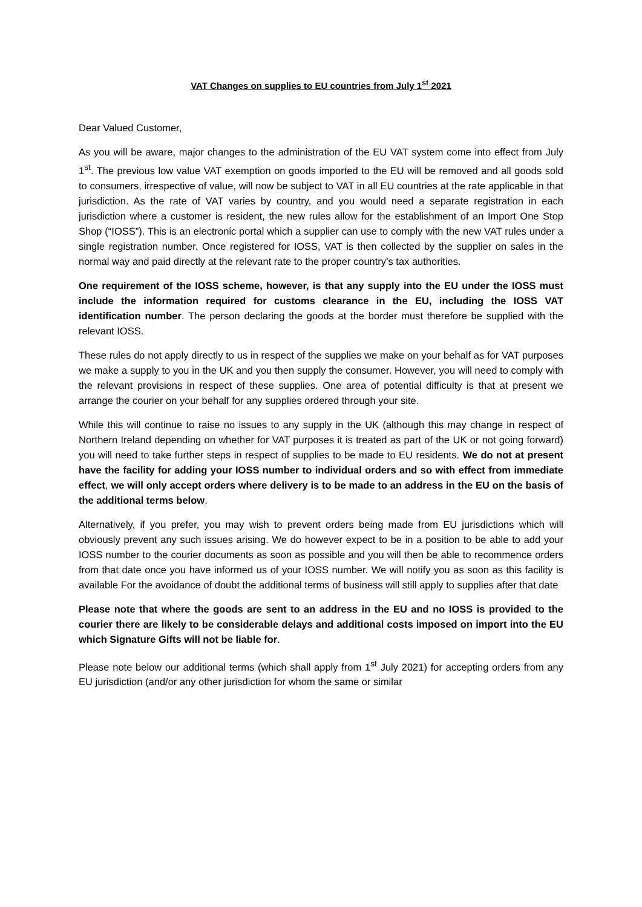VAT Changes on supplies to EU countries from July 1<sup>st</sup> 2021
Dear Valued Customer,
As you will be aware, major changes to the administration of the EU VAT system come into effect from July 1<sup>st</sup>. The previous low value VAT exemption on goods imported to the EU will be removed and all goods sold to consumers, irrespective of value, will now be subject to VAT in all EU countries at the rate applicable in that jurisdiction. As the rate of VAT varies by country, and you would need a separate registration in each jurisdiction where a customer is resident, the new rules allow for the establishment of an Import One Stop Shop (“IOSS”). This is an electronic portal which a supplier can use to comply with the new VAT rules under a single registration number. Once registered for IOSS, VAT is then collected by the supplier on sales in the normal way and paid directly at the relevant rate to the proper country’s tax authorities.
One requirement of the IOSS scheme, however, is that any supply into the EU under the IOSS must include the information required for customs clearance in the EU, including the IOSS VAT identification number. The person declaring the goods at the border must therefore be supplied with the relevant IOSS.
These rules do not apply directly to us in respect of the supplies we make on your behalf as for VAT purposes we make a supply to you in the UK and you then supply the consumer. However, you will need to comply with the relevant provisions in respect of these supplies. One area of potential difficulty is that at present we arrange the courier on your behalf for any supplies ordered through your site.
While this will continue to raise no issues to any supply in the UK (although this may change in respect of Northern Ireland depending on whether for VAT purposes it is treated as part of the UK or not going forward) you will need to take further steps in respect of supplies to be made to EU residents. We do not at present have the facility for adding your IOSS number to individual orders and so with effect from immediate effect, we will only accept orders where delivery is to be made to an address in the EU on the basis of the additional terms below.
Alternatively, if you prefer, you may wish to prevent orders being made from EU jurisdictions which will obviously prevent any such issues arising. We do however expect to be in a position to be able to add your IOSS number to the courier documents as soon as possible and you will then be able to recommence orders from that date once you have informed us of your IOSS number. We will notify you as soon as this facility is available For the avoidance of doubt the additional terms of business will still apply to supplies after that date
Please note that where the goods are sent to an address in the EU and no IOSS is provided to the courier there are likely to be considerable delays and additional costs imposed on import into the EU which Signature Gifts will not be liable for.
Please note below our additional terms (which shall apply from 1<sup>st</sup> July 2021) for accepting orders from any EU jurisdiction (and/or any other jurisdiction for whom the same or similar